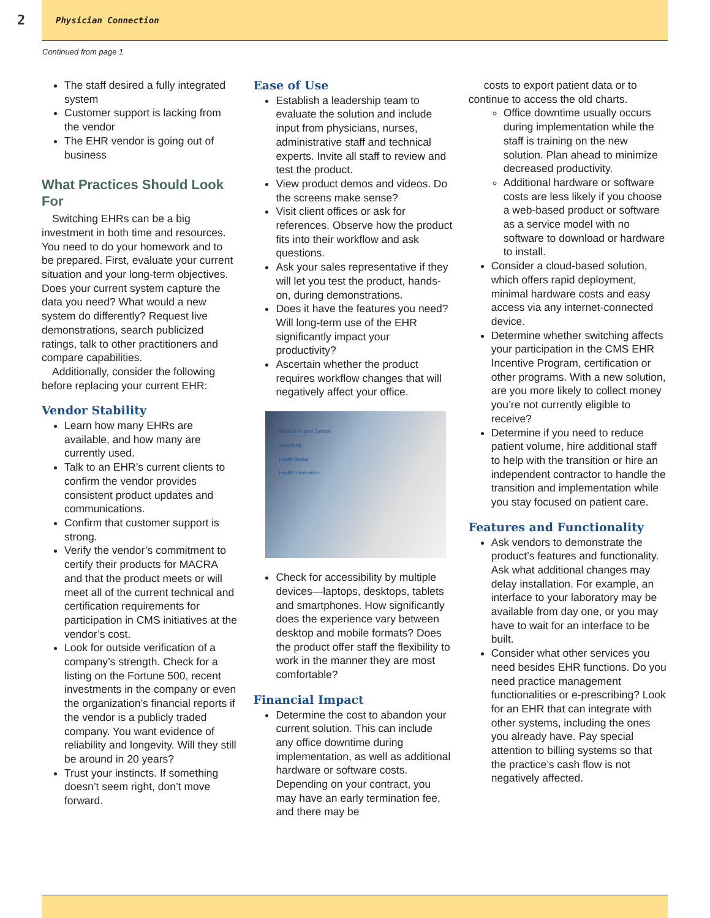2
Physician Connection
Continued from page 1
The staff desired a fully integrated system
Customer support is lacking from the vendor
The EHR vendor is going out of business
What Practices Should Look For
Switching EHRs can be a big investment in both time and resources. You need to do your homework and to be prepared. First, evaluate your current situation and your long-term objectives. Does your current system capture the data you need? What would a new system do differently? Request live demonstrations, search publicized ratings, talk to other practitioners and compare capabilities.
Additionally, consider the following before replacing your current EHR:
Vendor Stability
Learn how many EHRs are available, and how many are currently used.
Talk to an EHR’s current clients to confirm the vendor provides consistent product updates and communications.
Confirm that customer support is strong.
Verify the vendor’s commitment to certify their products for MACRA and that the product meets or will meet all of the current technical and certification requirements for participation in CMS initiatives at the vendor’s cost.
Look for outside verification of a company’s strength. Check for a listing on the Fortune 500, recent investments in the company or even the organization’s financial reports if the vendor is a publicly traded company. You want evidence of reliability and longevity. Will they still be around in 20 years?
Trust your instincts. If something doesn’t seem right, don’t move forward.
Ease of Use
Establish a leadership team to evaluate the solution and include input from physicians, nurses, administrative staff and technical experts. Invite all staff to review and test the product.
View product demos and videos. Do the screens make sense?
Visit client offices or ask for references. Observe how the product fits into their workflow and ask questions.
Ask your sales representative if they will let you test the product, hands-on, during demonstrations.
Does it have the features you need? Will long-term use of the EHR significantly impact your productivity?
Ascertain whether the product requires workflow changes that will negatively affect your office.
Medical Record System
Searching
Health Status
Health Information
Check for accessibility by multiple devices—laptops, desktops, tablets and smartphones. How significantly does the experience vary between desktop and mobile formats? Does the product offer staff the flexibility to work in the manner they are most comfortable?
Financial Impact
Determine the cost to abandon your current solution. This can include any office downtime during implementation, as well as additional hardware or software costs. Depending on your contract, you may have an early termination fee, and there may be
costs to export patient data or to continue to access the old charts.
Office downtime usually occurs during implementation while the staff is training on the new solution. Plan ahead to minimize decreased productivity.
Additional hardware or software costs are less likely if you choose a web-based product or software as a service model with no software to download or hardware to install.
Consider a cloud-based solution, which offers rapid deployment, minimal hardware costs and easy access via any internet-connected device.
Determine whether switching affects your participation in the CMS EHR Incentive Program, certification or other programs. With a new solution, are you more likely to collect money you’re not currently eligible to receive?
Determine if you need to reduce patient volume, hire additional staff to help with the transition or hire an independent contractor to handle the transition and implementation while you stay focused on patient care.
Features and Functionality
Ask vendors to demonstrate the product’s features and functionality. Ask what additional changes may delay installation. For example, an interface to your laboratory may be available from day one, or you may have to wait for an interface to be built.
Consider what other services you need besides EHR functions. Do you need practice management functionalities or e-prescribing? Look for an EHR that can integrate with other systems, including the ones you already have. Pay special attention to billing systems so that the practice’s cash flow is not negatively affected.